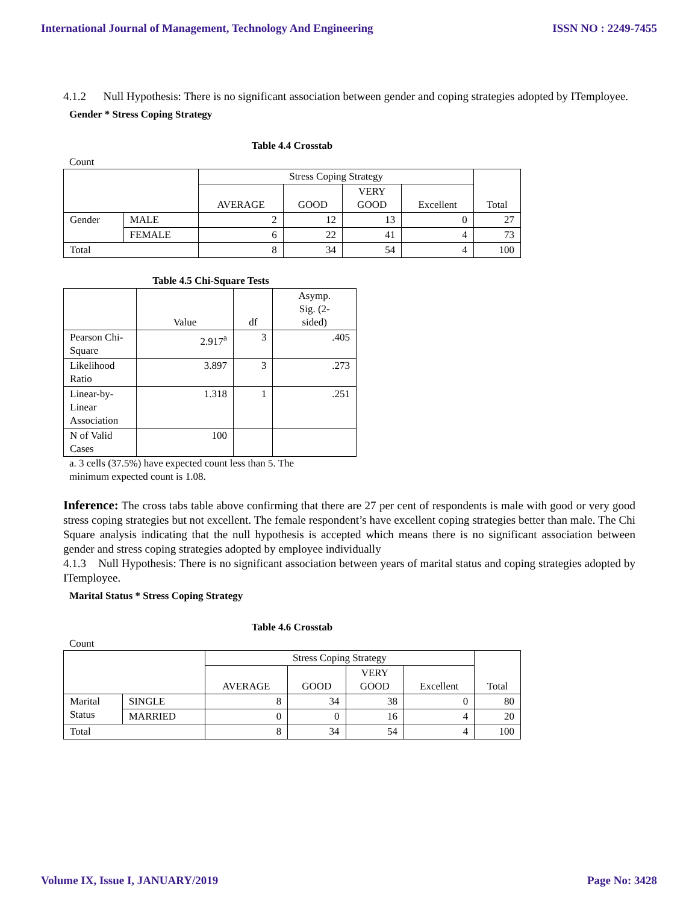International Journal of Management, Technology And Engineering ISSN NO : 2249-7455
4.1.2 Null Hypothesis: There is no significant association between gender and coping strategies adopted by ITemployee.
Gender * Stress Coping Strategy
Table 4.4 Crosstab
Count
| | | Stress Coping Strategy | | | | Total |
| --- | --- | --- | --- | --- | --- | --- |
| | | AVERAGE | GOOD | VERY GOOD | Excellent | |
| Gender | MALE | 2 | 12 | 13 | 0 | 27 |
| | FEMALE | 6 | 22 | 41 | 4 | 73 |
| Total | | 8 | 34 | 54 | 4 | 100 |
Table 4.5 Chi-Square Tests
| | Value | df | Asymp. Sig. (2- sided) |
| --- | --- | --- | --- |
| Pearson Chi- Square | 2.917<sup>a</sup> | 3 | .405 |
| Likelihood Ratio | 3.897 | 3 | .273 |
| Linear-by- Linear Association | 1.318 | 1 | .251 |
| N of Valid Cases | 100 | | |
a. 3 cells (37.5%) have expected count less than 5. The
minimum expected count is 1.08.
Inference: The cross tabs table above confirming that there are 27 per cent of respondents is male with good or very good stress coping strategies but not excellent. The female respondent’s have excellent coping strategies better than male. The Chi Square analysis indicating that the null hypothesis is accepted which means there is no significant association between gender and stress coping strategies adopted by employee individually
4.1.3 Null Hypothesis: There is no significant association between years of marital status and coping strategies adopted by ITemployee.
Marital Status * Stress Coping Strategy
Table 4.6 Crosstab
Count
| | | Stress Coping Strategy | | | | Total |
| --- | --- | --- | --- | --- | --- | --- |
| | | AVERAGE | GOOD | VERY GOOD | Excellent | |
| Marital Status | SINGLE | 8 | 34 | 38 | 0 | 80 |
| | MARRIED | 0 | 0 | 16 | 4 | 20 |
| Total | | 8 | 34 | 54 | 4 | 100 |
Volume IX, Issue I, JANUARY/2019 Page No: 3428